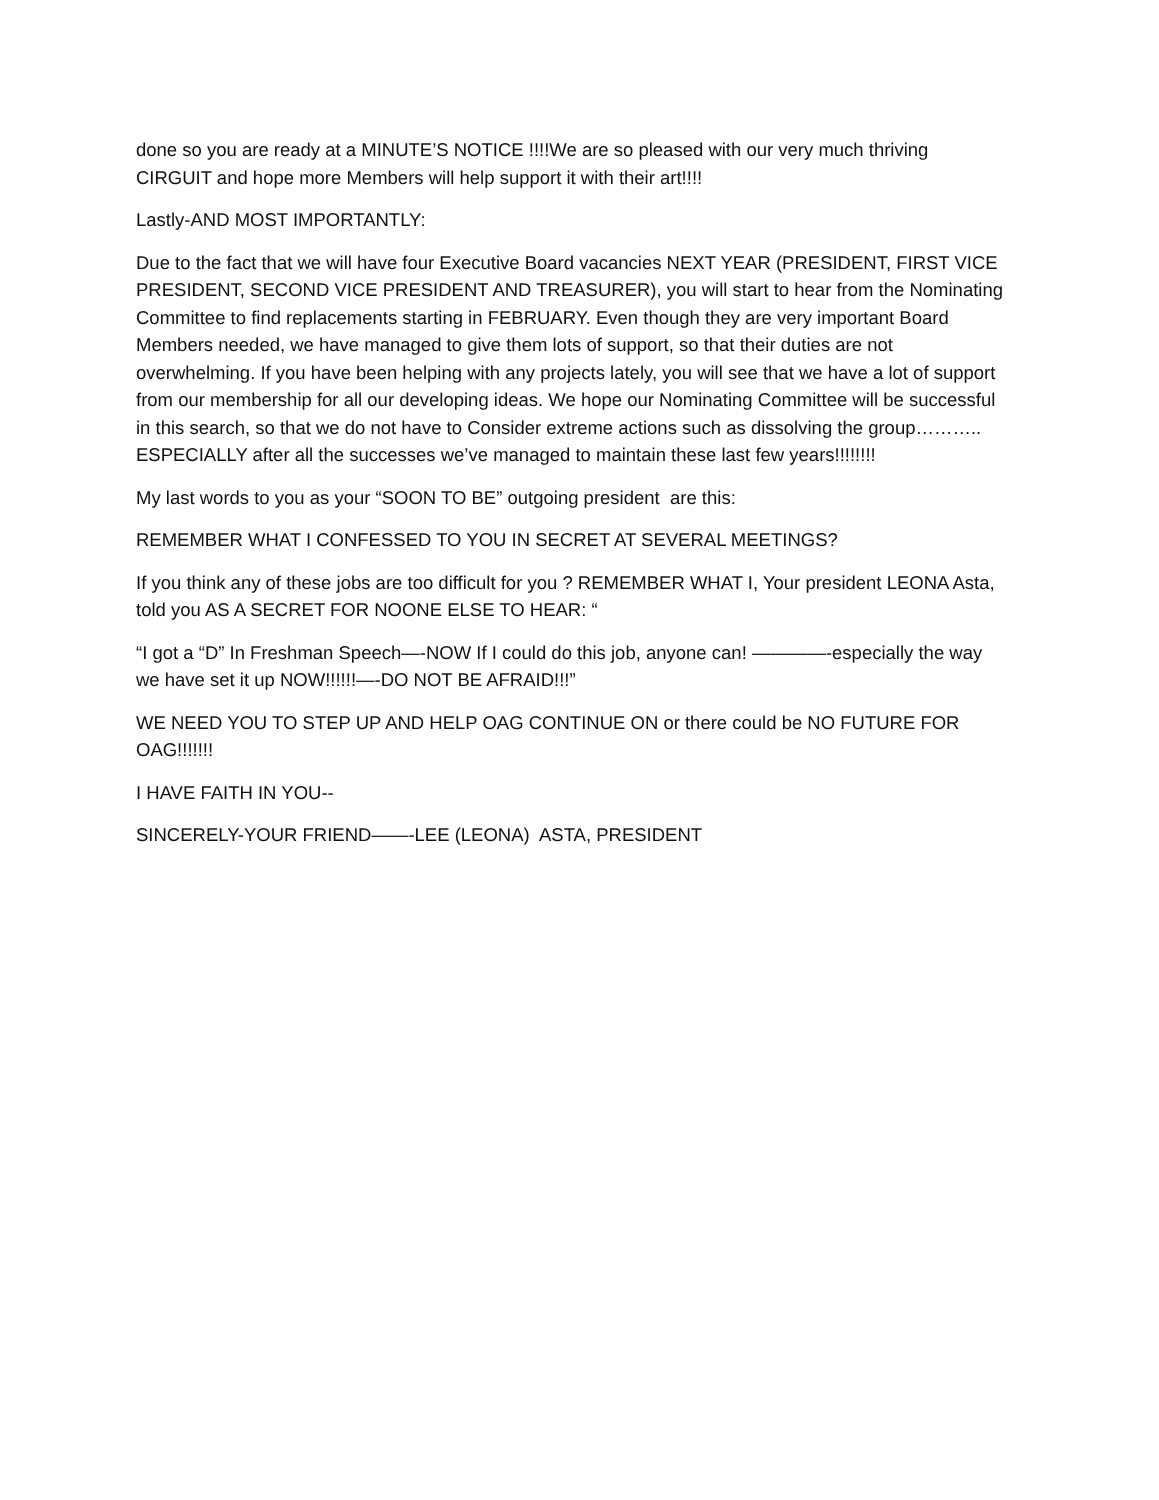done so you are ready at a MINUTE’S NOTICE !!!!We are so pleased with our very much thriving CIRGUIT and hope more Members will help support it with their art!!!!
Lastly-AND MOST IMPORTANTLY:
Due to the fact that we will have four Executive Board vacancies NEXT YEAR (PRESIDENT, FIRST VICE PRESIDENT, SECOND VICE PRESIDENT AND TREASURER), you will start to hear from the Nominating Committee to find replacements starting in FEBRUARY. Even though they are very important Board Members needed, we have managed to give them lots of support, so that their duties are not overwhelming. If you have been helping with any projects lately, you will see that we have a lot of support from our membership for all our developing ideas. We hope our Nominating Committee will be successful in this search, so that we do not have to Consider extreme actions such as dissolving the group……….. ESPECIALLY after all the successes we’ve managed to maintain these last few years!!!!!!!!
My last words to you as your “SOON TO BE” outgoing president are this:
REMEMBER WHAT I CONFESSED TO YOU IN SECRET AT SEVERAL MEETINGS?
If you think any of these jobs are too difficult for you ? REMEMBER WHAT I, Your president LEONA Asta, told you AS A SECRET FOR NOONE ELSE TO HEAR: “
“I got a “D” In Freshman Speech—-NOW If I could do this job, anyone can! ————-especially the way we have set it up NOW!!!!!!—-DO NOT BE AFRAID!!!”
WE NEED YOU TO STEP UP AND HELP OAG CONTINUE ON or there could be NO FUTURE FOR OAG!!!!!!!
I HAVE FAITH IN YOU--
SINCERELY-YOUR FRIEND——-LEE (LEONA) ASTA, PRESIDENT